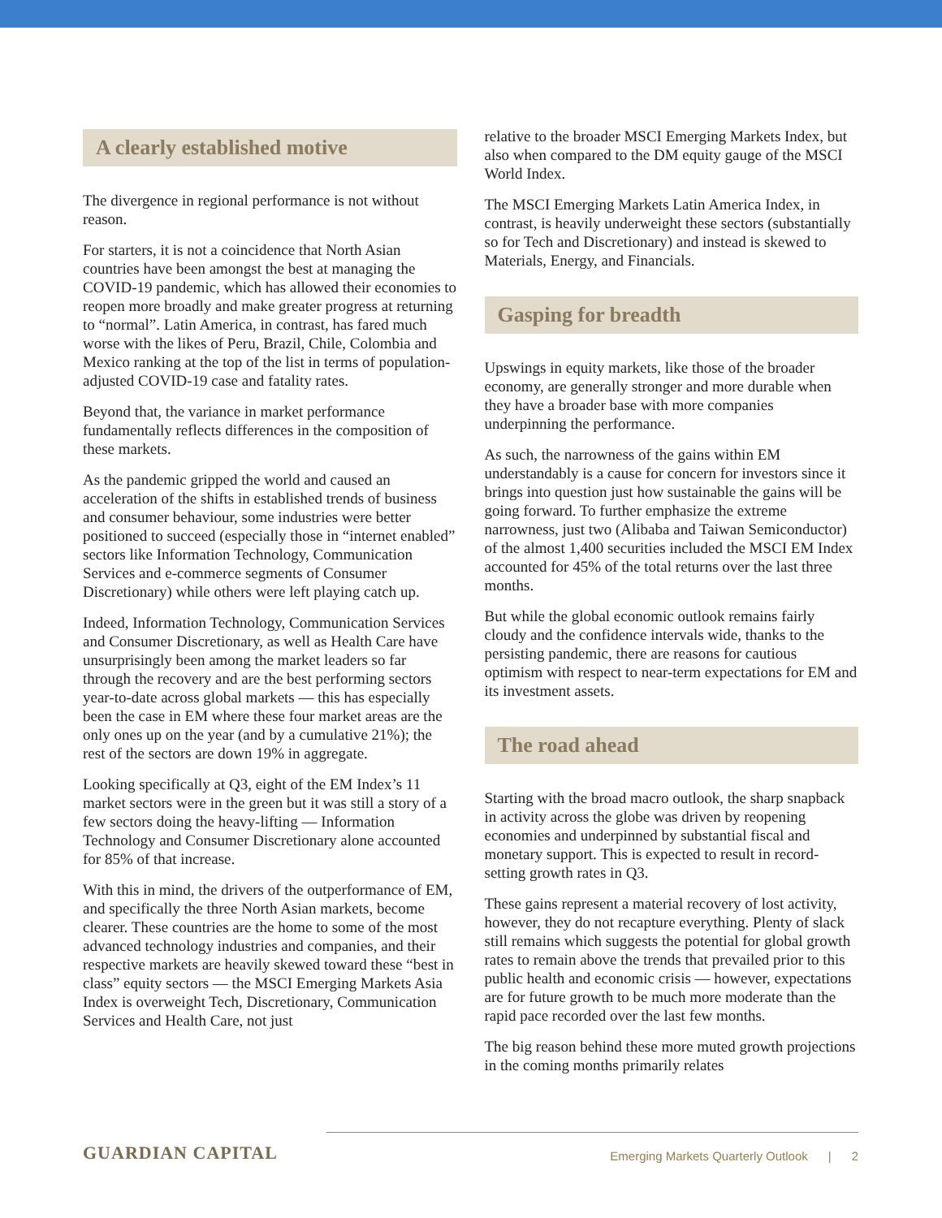A clearly established motive
The divergence in regional performance is not without reason.
For starters, it is not a coincidence that North Asian countries have been amongst the best at managing the COVID-19 pandemic, which has allowed their economies to reopen more broadly and make greater progress at returning to “normal”. Latin America, in contrast, has fared much worse with the likes of Peru, Brazil, Chile, Colombia and Mexico ranking at the top of the list in terms of population-adjusted COVID-19 case and fatality rates.
Beyond that, the variance in market performance fundamentally reflects differences in the composition of these markets.
As the pandemic gripped the world and caused an acceleration of the shifts in established trends of business and consumer behaviour, some industries were better positioned to succeed (especially those in “internet enabled” sectors like Information Technology, Communication Services and e-commerce segments of Consumer Discretionary) while others were left playing catch up.
Indeed, Information Technology, Communication Services and Consumer Discretionary, as well as Health Care have unsurprisingly been among the market leaders so far through the recovery and are the best performing sectors year-to-date across global markets — this has especially been the case in EM where these four market areas are the only ones up on the year (and by a cumulative 21%); the rest of the sectors are down 19% in aggregate.
Looking specifically at Q3, eight of the EM Index’s 11 market sectors were in the green but it was still a story of a few sectors doing the heavy-lifting — Information Technology and Consumer Discretionary alone accounted for 85% of that increase.
With this in mind, the drivers of the outperformance of EM, and specifically the three North Asian markets, become clearer. These countries are the home to some of the most advanced technology industries and companies, and their respective markets are heavily skewed toward these “best in class” equity sectors — the MSCI Emerging Markets Asia Index is overweight Tech, Discretionary, Communication Services and Health Care, not just
relative to the broader MSCI Emerging Markets Index, but also when compared to the DM equity gauge of the MSCI World Index.
The MSCI Emerging Markets Latin America Index, in contrast, is heavily underweight these sectors (substantially so for Tech and Discretionary) and instead is skewed to Materials, Energy, and Financials.
Gasping for breadth
Upswings in equity markets, like those of the broader economy, are generally stronger and more durable when they have a broader base with more companies underpinning the performance.
As such, the narrowness of the gains within EM understandably is a cause for concern for investors since it brings into question just how sustainable the gains will be going forward. To further emphasize the extreme narrowness, just two (Alibaba and Taiwan Semiconductor) of the almost 1,400 securities included the MSCI EM Index accounted for 45% of the total returns over the last three months.
But while the global economic outlook remains fairly cloudy and the confidence intervals wide, thanks to the persisting pandemic, there are reasons for cautious optimism with respect to near-term expectations for EM and its investment assets.
The road ahead
Starting with the broad macro outlook, the sharp snapback in activity across the globe was driven by reopening economies and underpinned by substantial fiscal and monetary support. This is expected to result in record-setting growth rates in Q3.
These gains represent a material recovery of lost activity, however, they do not recapture everything. Plenty of slack still remains which suggests the potential for global growth rates to remain above the trends that prevailed prior to this public health and economic crisis — however, expectations are for future growth to be much more moderate than the rapid pace recorded over the last few months.
The big reason behind these more muted growth projections in the coming months primarily relates
GUARDIAN CAPITAL
Emerging Markets Quarterly Outlook | 2